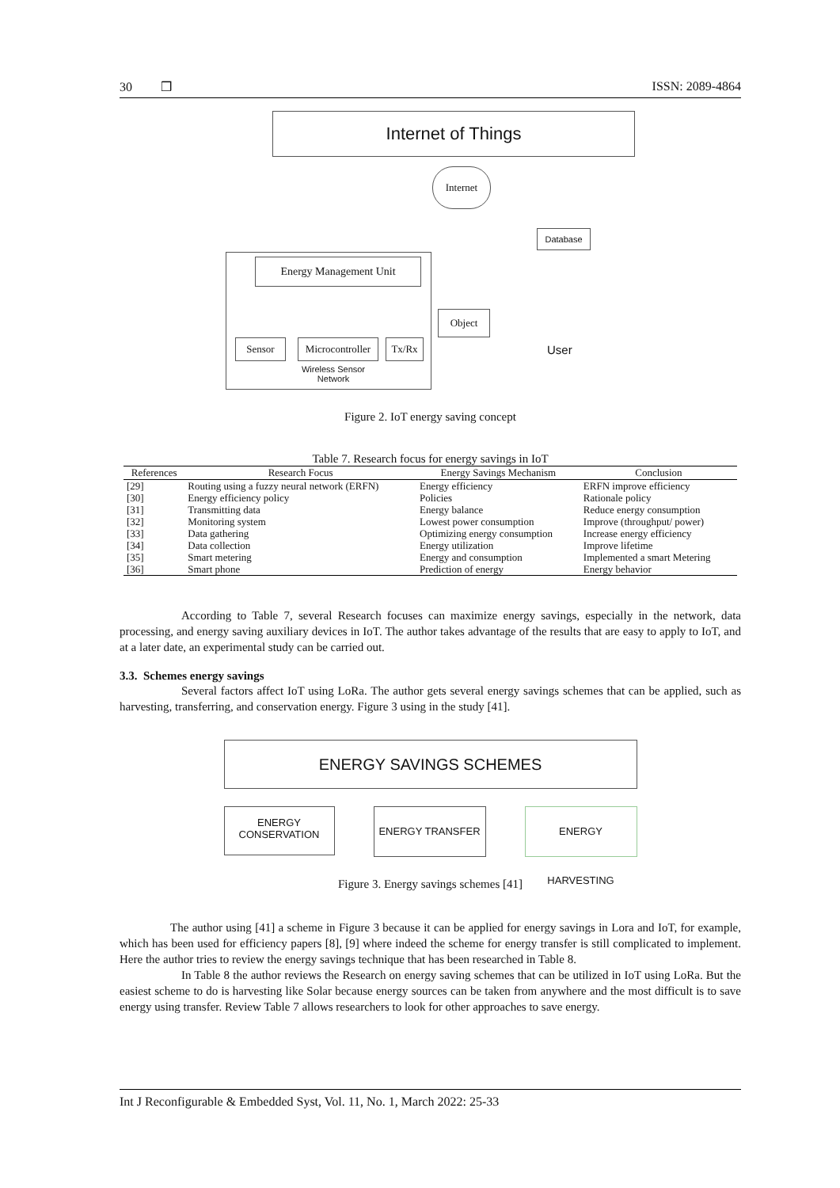30 ❒ ISSN: 2089-4864
Internet of Things
Internet
Database
Energy Management Unit
Sensor
Microcontroller
Tx/Rx
Wireless Sensor
Network
Object
User
Figure 2. IoT energy saving concept
Table 7. Research focus for energy savings in IoT
| References | Research Focus | Energy Savings Mechanism | Conclusion |
| --- | --- | --- | --- |
| [29] | Routing using a fuzzy neural network (ERFN) | Energy efficiency | ERFN improve efficiency |
| [30] | Energy efficiency policy | Policies | Rationale policy |
| [31] | Transmitting data | Energy balance | Reduce energy consumption |
| [32] | Monitoring system | Lowest power consumption | Improve (throughput/ power) |
| [33] | Data gathering | Optimizing energy consumption | Increase energy efficiency |
| [34] | Data collection | Energy utilization | Improve lifetime |
| [35] | Smart metering | Energy and consumption | Implemented a smart Metering |
| [36] | Smart phone | Prediction of energy | Energy behavior |
According to Table 7, several Research focuses can maximize energy savings, especially in the network, data processing, and energy saving auxiliary devices in IoT. The author takes advantage of the results that are easy to apply to IoT, and at a later date, an experimental study can be carried out.
3.3. Schemes energy savings
Several factors affect IoT using LoRa. The author gets several energy savings schemes that can be applied, such as harvesting, transferring, and conservation energy. Figure 3 using in the study [41].
ENERGY SAVINGS SCHEMES
ENERGY
CONSERVATION
ENERGY TRANSFER ENERGY HARVESTING
Figure 3. Energy savings schemes [41]
The author using [41] a scheme in Figure 3 because it can be applied for energy savings in Lora and IoT, for example, which has been used for efficiency papers [8], [9] where indeed the scheme for energy transfer is still complicated to implement. Here the author tries to review the energy savings technique that has been researched in Table 8.
In Table 8 the author reviews the Research on energy saving schemes that can be utilized in IoT using LoRa. But the easiest scheme to do is harvesting like Solar because energy sources can be taken from anywhere and the most difficult is to save energy using transfer. Review Table 7 allows researchers to look for other approaches to save energy.
Int J Reconfigurable & Embedded Syst, Vol. 11, No. 1, March 2022: 25-33